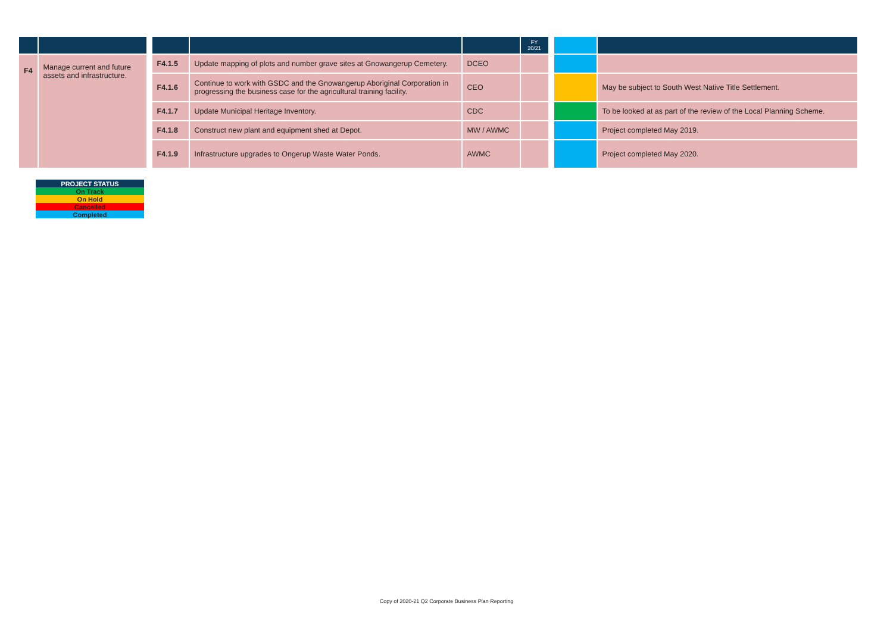| | | | | | | FY 20/21 | | | |
| --- | --- | --- | --- | --- | --- | --- | --- | --- | --- |
| F4 | Manage current and future assets and infrastructure. | | F4.1.5 | Update mapping of plots and number grave sites at Gnowangerup Cemetery. | DCEO | | | | |
| | | | F4.1.6 | Continue to work with GSDC and the Gnowangerup Aboriginal Corporation in progressing the business case for the agricultural training facility. | CEO | | | | May be subject to South West Native Title Settlement. |
| | | | F4.1.7 | Update Municipal Heritage Inventory. | CDC | | | | To be looked at as part of the review of the Local Planning Scheme. |
| | | | F4.1.8 | Construct new plant and equipment shed at Depot. | MW / AWMC | | | | Project completed May 2019. |
| | | | F4.1.9 | Infrastructure upgrades to Ongerup Waste Water Ponds. | AWMC | | | | Project completed May 2020. |
| PROJECT STATUS |
| On Track |
| On Hold |
| Cancelled |
| Completed |
Copy of 2020-21 Q2 Corporate Business Plan Reporting